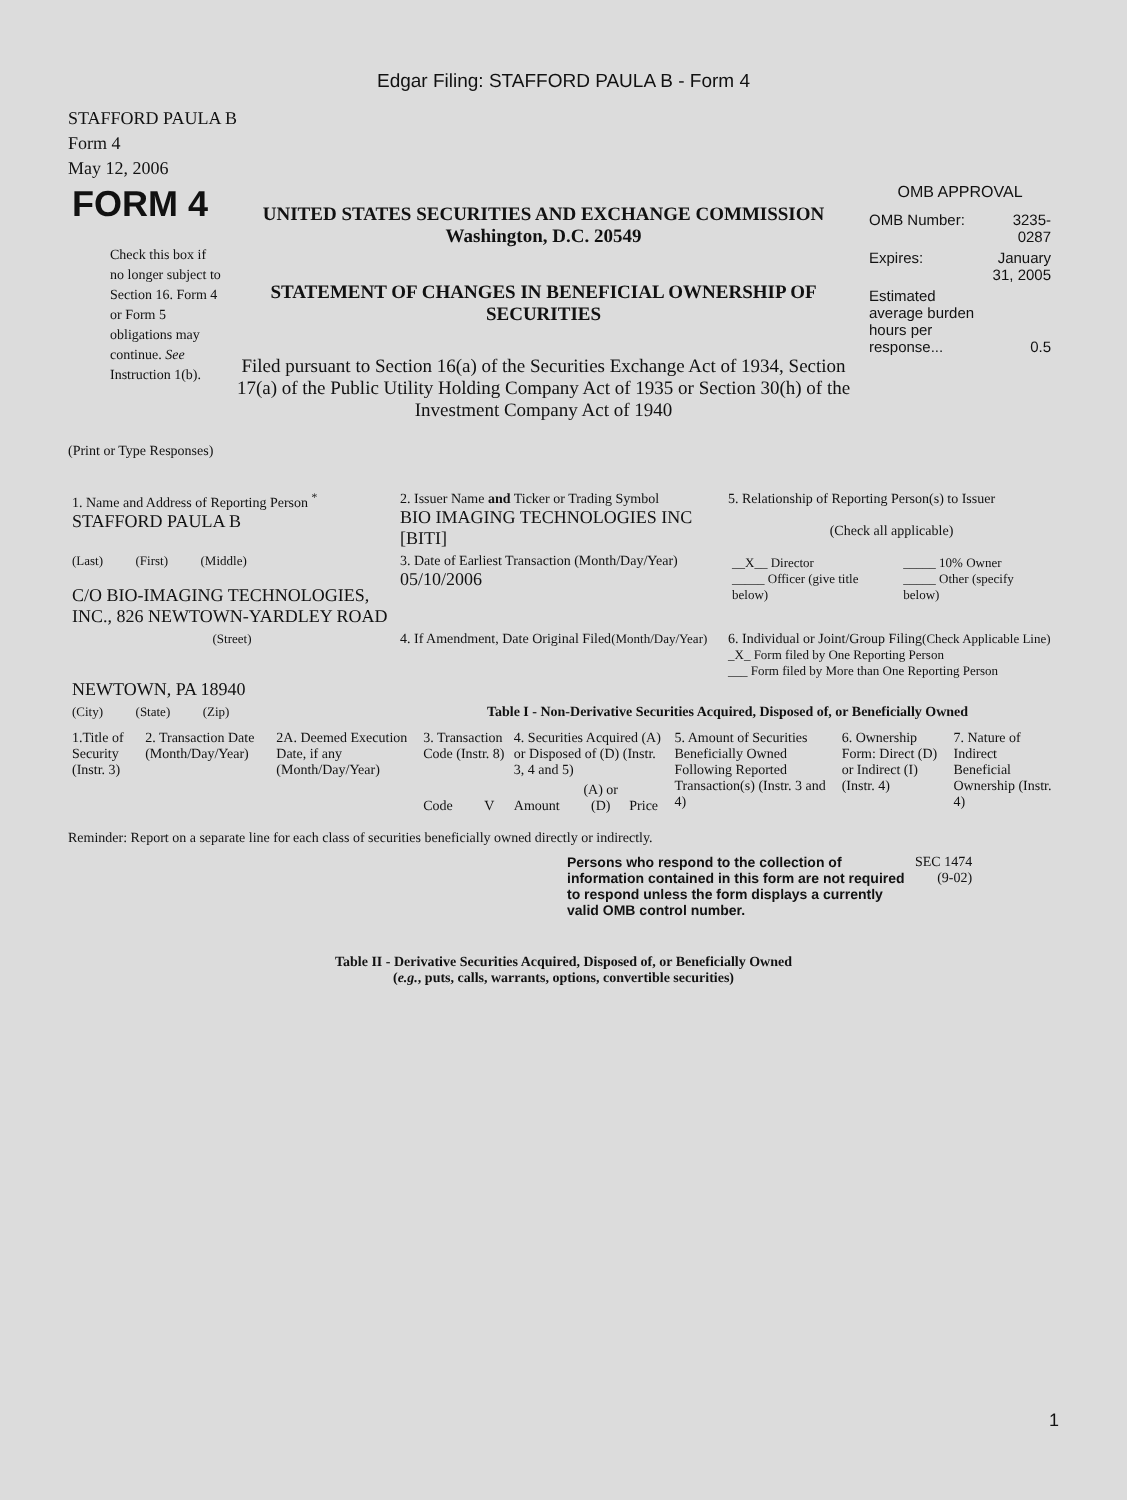Edgar Filing: STAFFORD PAULA B - Form 4
STAFFORD PAULA B
Form 4
May 12, 2006
| FORM 4 Check this box if no longer subject to Section 16. Form 4 or Form 5 obligations may continue. See Instruction 1(b). | UNITED STATES SECURITIES AND EXCHANGE COMMISSION Washington, D.C. 20549 STATEMENT OF CHANGES IN BENEFICIAL OWNERSHIP OF SECURITIES Filed pursuant to Section 16(a) of the Securities Exchange Act of 1934, Section 17(a) of the Public Utility Holding Company Act of 1935 or Section 30(h) of the Investment Company Act of 1940 | OMB APPROVAL / OMB Number: / 3235-0287 / / Expires: / January 31, 2005 / / Estimated average burden hours per response... / 0.5 / |
(Print or Type Responses)
| 1. Name and Address of Reporting Person <sup>*</sup> STAFFORD PAULA B | 2. Issuer Name and Ticker or Trading Symbol BIO IMAGING TECHNOLOGIES INC [BITI] | 5. Relationship of Reporting Person(s) to Issuer (Check all applicable) |
| (Last) (First) (Middle) C/O BIO-IMAGING TECHNOLOGIES, INC., 826 NEWTOWN-YARDLEY ROAD | 3. Date of Earliest Transaction (Month/Day/Year) 05/10/2006 | / __X__ Director _____ Officer (give title below) / _____ 10% Owner _____ Other (specify below) / |
| (Street) NEWTOWN, PA 18940 | 4. If Amendment, Date Original Filed (Month/Day/Year) | 6. Individual or Joint/Group Filing (Check Applicable Line) _X_ Form filed by One Reporting Person ___ Form filed by More than One Reporting Person |
| (City) (State) (Zip) | Table I - Non-Derivative Securities Acquired, Disposed of, or Beneficially Owned | |
| 1.Title of Security (Instr. 3) | 2. Transaction Date (Month/Day/Year) | 2A. Deemed Execution Date, if any (Month/Day/Year) | 3. Transaction Code (Instr. 8) | | 4. Securities Acquired (A) or Disposed of (D) (Instr. 3, 4 and 5) | | | 5. Amount of Securities Beneficially Owned Following Reported Transaction(s) (Instr. 3 and 4) | 6. Ownership Form: Direct (D) or Indirect (I) (Instr. 4) | 7. Nature of Indirect Beneficial Ownership (Instr. 4) |
| --- | --- | --- | --- | --- | --- | --- | --- | --- | --- | --- |
| | | | Code | V | Amount | (A) or (D) | Price | | | |
Reminder: Report on a separate line for each class of securities beneficially owned directly or indirectly.
| Persons who respond to the collection of information contained in this form are not required to respond unless the form displays a currently valid OMB control number. | SEC 1474 (9-02) |
Table II - Derivative Securities Acquired, Disposed of, or Beneficially Owned
(e.g., puts, calls, warrants, options, convertible securities)
1